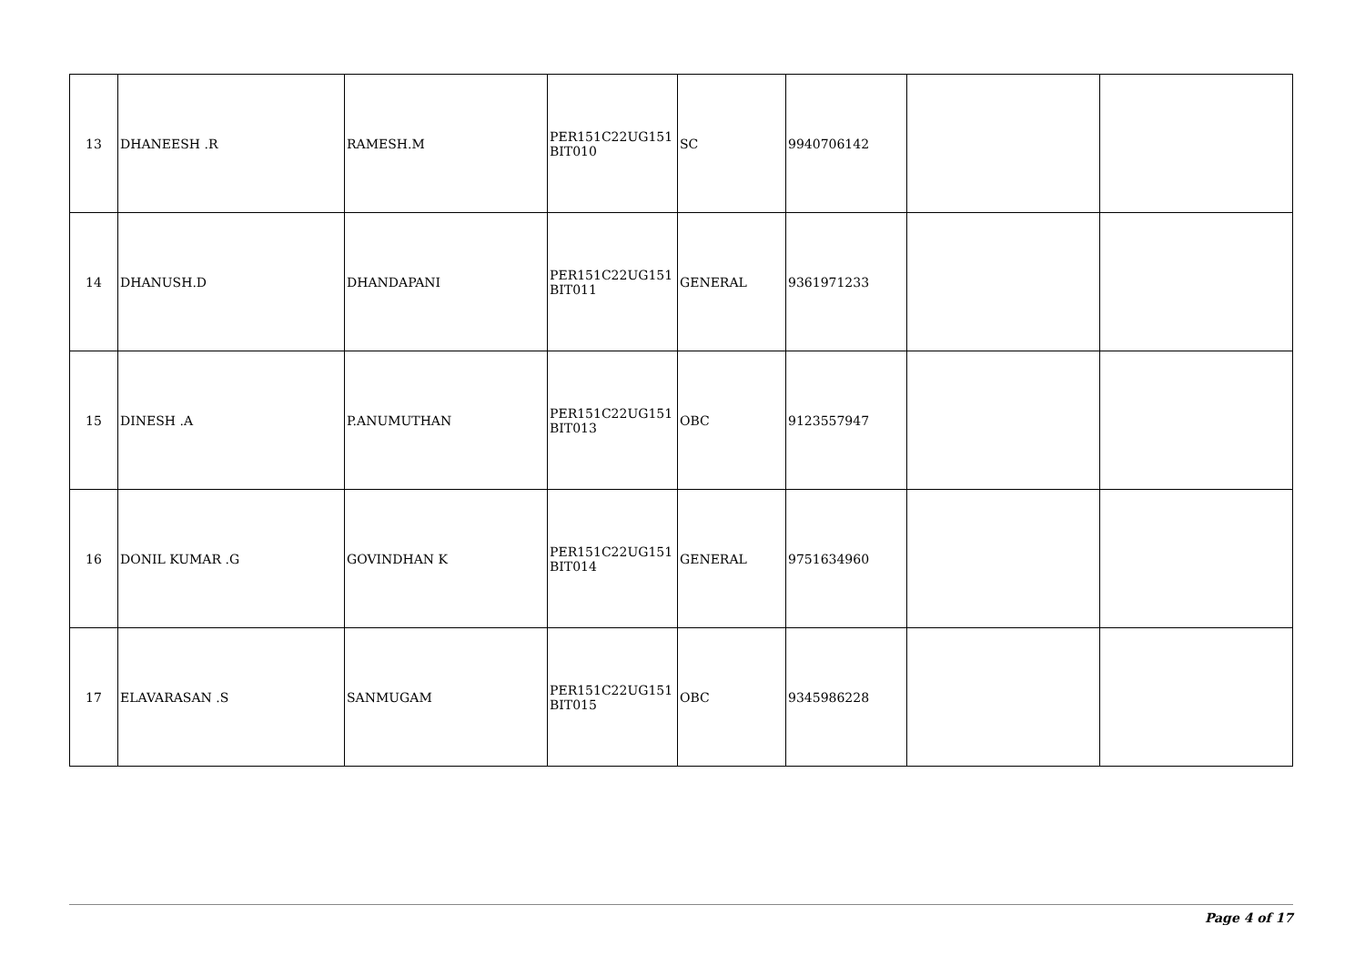| 13 | DHANEESH .R | RAMESH.M | PER151C22UG151 BIT010 | SC | 9940706142 | | |
| 14 | DHANUSH.D | DHANDAPANI | PER151C22UG151 BIT011 | GENERAL | 9361971233 | | |
| 15 | DINESH .A | P.ANUMUTHAN | PER151C22UG151 BIT013 | OBC | 9123557947 | | |
| 16 | DONIL KUMAR .G | GOVINDHAN K | PER151C22UG151 BIT014 | GENERAL | 9751634960 | | |
| 17 | ELAVARASAN .S | SANMUGAM | PER151C22UG151 BIT015 | OBC | 9345986228 | | |
Page 4 of 17